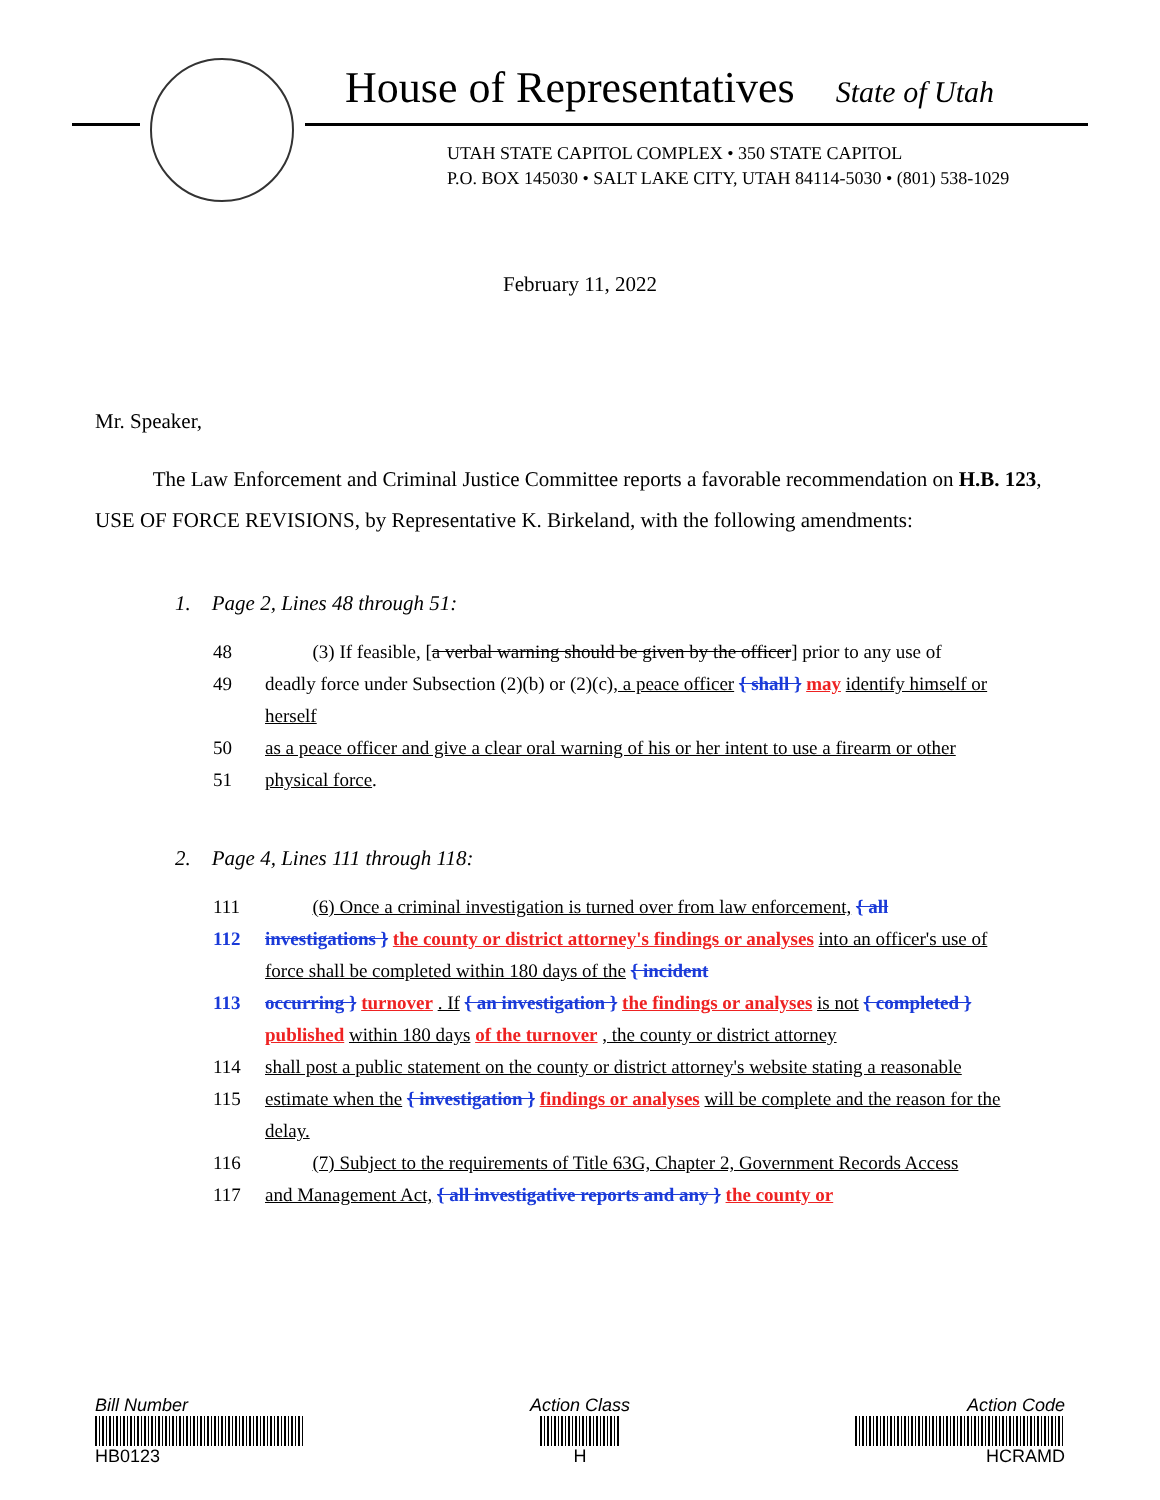House of Representatives State of Utah
UTAH STATE CAPITOL COMPLEX • 350 STATE CAPITOL
P.O. BOX 145030 • SALT LAKE CITY, UTAH 84114-5030 • (801) 538-1029
February 11, 2022
Mr. Speaker,
The Law Enforcement and Criminal Justice Committee reports a favorable recommendation on H.B. 123, USE OF FORCE REVISIONS, by Representative K. Birkeland, with the following amendments:
1. Page 2, Lines 48 through 51:
48 (3) If feasible, [a verbal warning should be given by the officer] prior to any use of
49 deadly force under Subsection (2)(b) or (2)(c), a peace officer { shall } may identify himself or herself
50 as a peace officer and give a clear oral warning of his or her intent to use a firearm or other
51 physical force.
2. Page 4, Lines 111 through 118:
111 (6) Once a criminal investigation is turned over from law enforcement, { all
112 investigations } the county or district attorney's findings or analyses into an officer's use of force shall be completed within 180 days of the { incident
113 occurring } turnover . If { an investigation } the findings or analyses is not { completed } published within 180 days of the turnover , the county or district attorney
114 shall post a public statement on the county or district attorney's website stating a reasonable
115 estimate when the { investigation } findings or analyses will be complete and the reason for the delay.
116 (7) Subject to the requirements of Title 63G, Chapter 2, Government Records Access
117 and Management Act, { all investigative reports and any } the county or
Bill Number
HB0123
Action Class
H
Action Code
HCRAMD